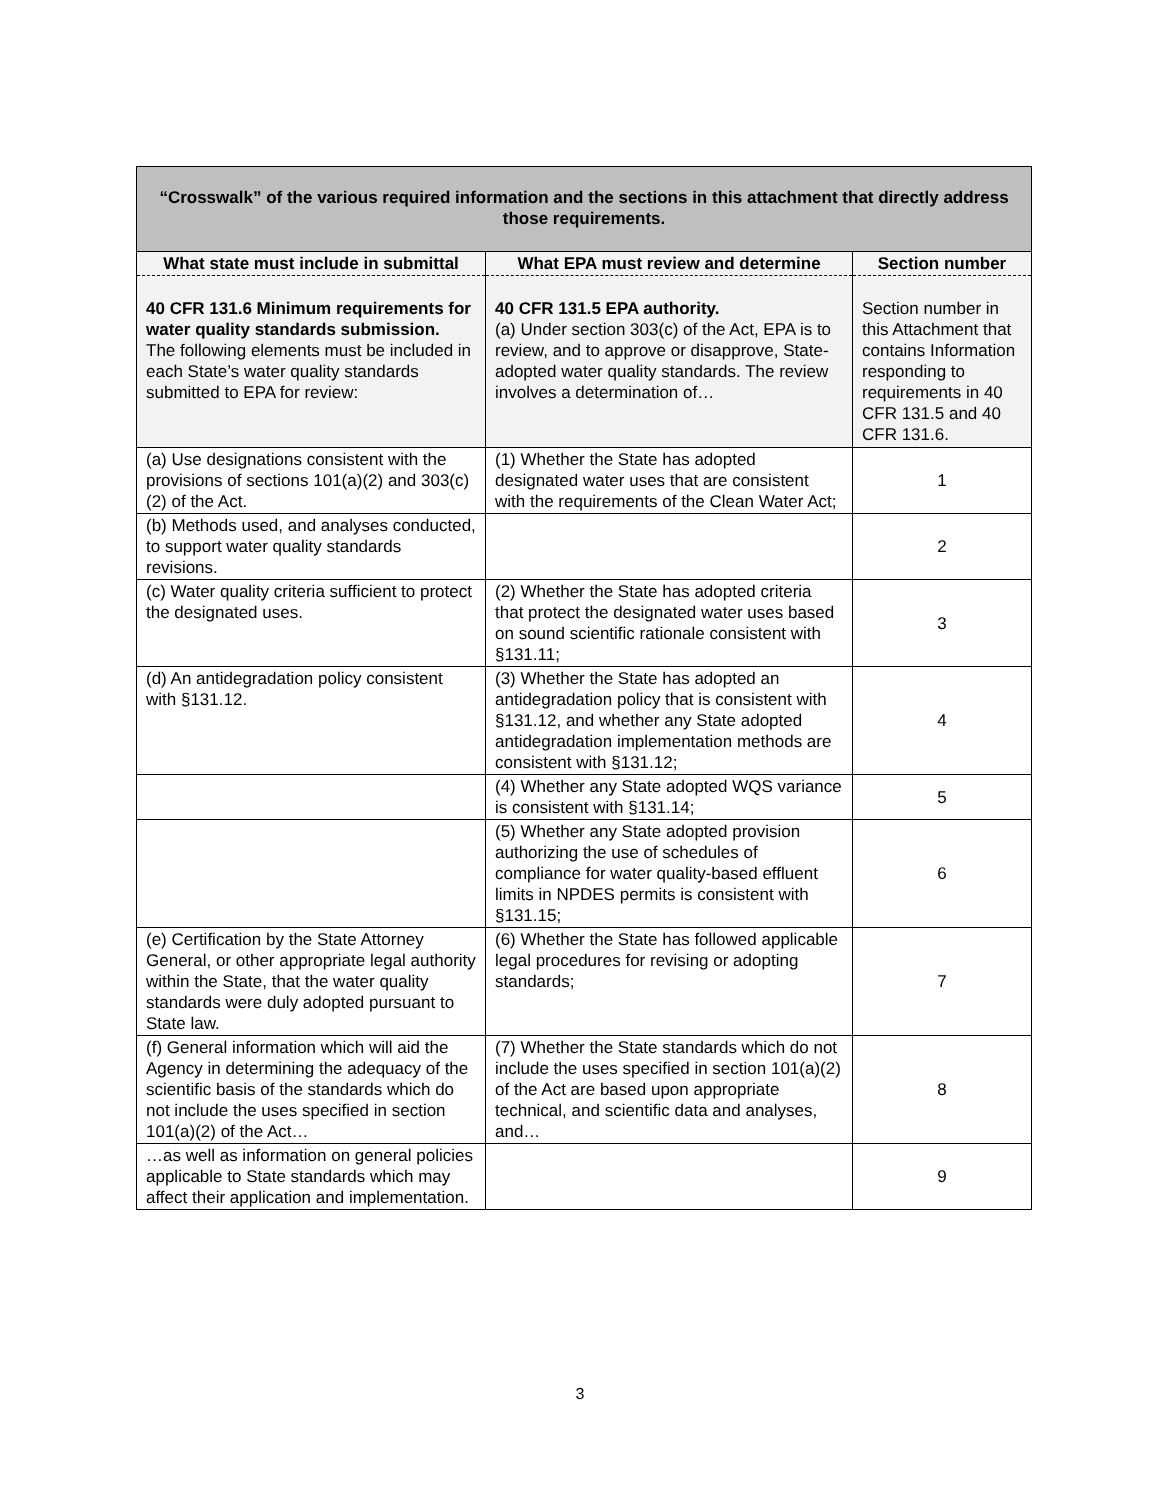| “Crosswalk” of the various required information and the sections in this attachment that directly address those requirements. | | |
| What state must include in submittal | What EPA must review and determine | Section number |
| 40 CFR 131.6 Minimum requirements for water quality standards submission. The following elements must be included in each State’s water quality standards submitted to EPA for review: | 40 CFR 131.5 EPA authority. (a) Under section 303(c) of the Act, EPA is to review, and to approve or disapprove, State-adopted water quality standards. The review involves a determination of… | Section number in this Attachment that contains Information responding to requirements in 40 CFR 131.5 and 40 CFR 131.6. |
| (a) Use designations consistent with the provisions of sections 101(a)(2) and 303(c)(2) of the Act. | (1) Whether the State has adopted designated water uses that are consistent with the requirements of the Clean Water Act; | 1 |
| (b) Methods used, and analyses conducted, to support water quality standards revisions. | | 2 |
| (c) Water quality criteria sufficient to protect the designated uses. | (2) Whether the State has adopted criteria that protect the designated water uses based on sound scientific rationale consistent with §131.11; | 3 |
| (d) An antidegradation policy consistent with §131.12. | (3) Whether the State has adopted an antidegradation policy that is consistent with §131.12, and whether any State adopted antidegradation implementation methods are consistent with §131.12; | 4 |
| | (4) Whether any State adopted WQS variance is consistent with §131.14; | 5 |
| | (5) Whether any State adopted provision authorizing the use of schedules of compliance for water quality-based effluent limits in NPDES permits is consistent with §131.15; | 6 |
| (e) Certification by the State Attorney General, or other appropriate legal authority within the State, that the water quality standards were duly adopted pursuant to State law. | (6) Whether the State has followed applicable legal procedures for revising or adopting standards; | 7 |
| (f) General information which will aid the Agency in determining the adequacy of the scientific basis of the standards which do not include the uses specified in section 101(a)(2) of the Act… | (7) Whether the State standards which do not include the uses specified in section 101(a)(2) of the Act are based upon appropriate technical, and scientific data and analyses, and… | 8 |
| …as well as information on general policies applicable to State standards which may affect their application and implementation. | | 9 |
3